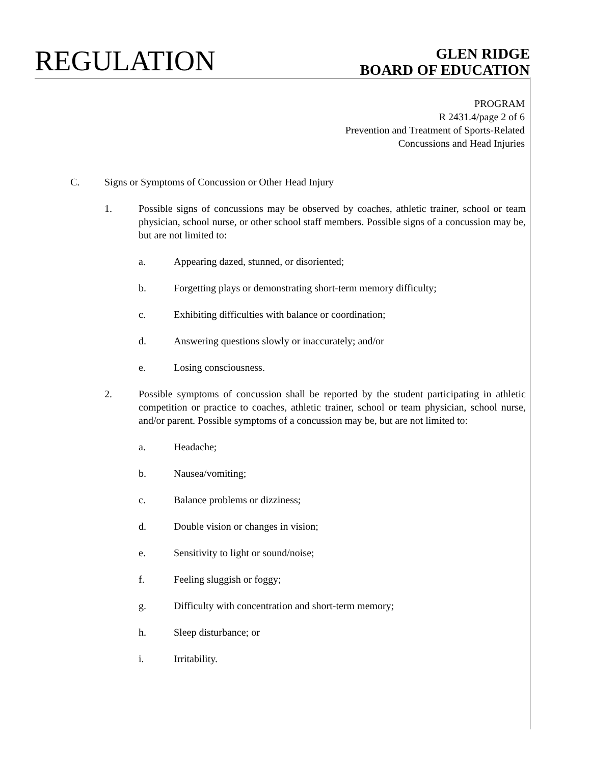REGULATION
GLEN RIDGE
BOARD OF EDUCATION
PROGRAM
R 2431.4/page 2 of 6
Prevention and Treatment of Sports-Related
Concussions and Head Injuries
C. Signs or Symptoms of Concussion or Other Head Injury
1. Possible signs of concussions may be observed by coaches, athletic trainer, school or team physician, school nurse, or other school staff members. Possible signs of a concussion may be, but are not limited to:
a. Appearing dazed, stunned, or disoriented;
b. Forgetting plays or demonstrating short-term memory difficulty;
c. Exhibiting difficulties with balance or coordination;
d. Answering questions slowly or inaccurately; and/or
e. Losing consciousness.
2. Possible symptoms of concussion shall be reported by the student participating in athletic competition or practice to coaches, athletic trainer, school or team physician, school nurse, and/or parent. Possible symptoms of a concussion may be, but are not limited to:
a. Headache;
b. Nausea/vomiting;
c. Balance problems or dizziness;
d. Double vision or changes in vision;
e. Sensitivity to light or sound/noise;
f. Feeling sluggish or foggy;
g. Difficulty with concentration and short-term memory;
h. Sleep disturbance; or
i. Irritability.